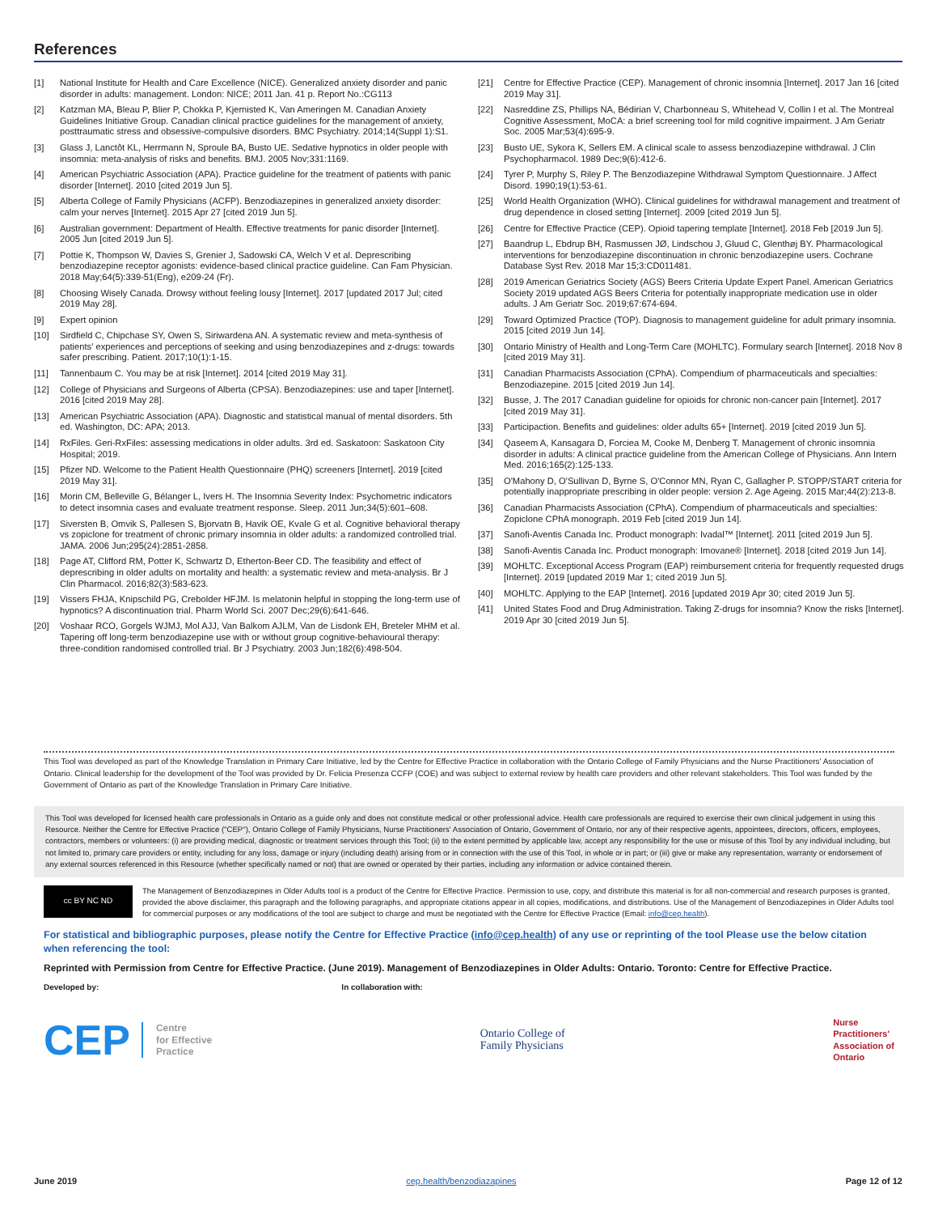References
[1] National Institute for Health and Care Excellence (NICE). Generalized anxiety disorder and panic disorder in adults: management. London: NICE; 2011 Jan. 41 p. Report No.:CG113
[2] Katzman MA, Bleau P, Blier P, Chokka P, Kjernisted K, Van Ameringen M. Canadian Anxiety Guidelines Initiative Group. Canadian clinical practice guidelines for the management of anxiety, posttraumatic stress and obsessive-compulsive disorders. BMC Psychiatry. 2014;14(Suppl 1):S1.
[3] Glass J, Lanctôt KL, Herrmann N, Sproule BA, Busto UE. Sedative hypnotics in older people with insomnia: meta-analysis of risks and benefits. BMJ. 2005 Nov;331:1169.
[4] American Psychiatric Association (APA). Practice guideline for the treatment of patients with panic disorder [Internet]. 2010 [cited 2019 Jun 5].
[5] Alberta College of Family Physicians (ACFP). Benzodiazepines in generalized anxiety disorder: calm your nerves [Internet]. 2015 Apr 27 [cited 2019 Jun 5].
[6] Australian government: Department of Health. Effective treatments for panic disorder [Internet]. 2005 Jun [cited 2019 Jun 5].
[7] Pottie K, Thompson W, Davies S, Grenier J, Sadowski CA, Welch V et al. Deprescribing benzodiazepine receptor agonists: evidence-based clinical practice guideline. Can Fam Physician. 2018 May;64(5):339-51(Eng), e209-24 (Fr).
[8] Choosing Wisely Canada. Drowsy without feeling lousy [Internet]. 2017 [updated 2017 Jul; cited 2019 May 28].
[9] Expert opinion
[10] Sirdfield C, Chipchase SY, Owen S, Siriwardena AN. A systematic review and meta-synthesis of patients' experiences and perceptions of seeking and using benzodiazepines and z-drugs: towards safer prescribing. Patient. 2017;10(1):1-15.
[11] Tannenbaum C. You may be at risk [Internet]. 2014 [cited 2019 May 31].
[12] College of Physicians and Surgeons of Alberta (CPSA). Benzodiazepines: use and taper [Internet]. 2016 [cited 2019 May 28].
[13] American Psychiatric Association (APA). Diagnostic and statistical manual of mental disorders. 5th ed. Washington, DC: APA; 2013.
[14] RxFiles. Geri-RxFiles: assessing medications in older adults. 3rd ed. Saskatoon: Saskatoon City Hospital; 2019.
[15] Pfizer ND. Welcome to the Patient Health Questionnaire (PHQ) screeners [Internet]. 2019 [cited 2019 May 31].
[16] Morin CM, Belleville G, Bélanger L, Ivers H. The Insomnia Severity Index: Psychometric indicators to detect insomnia cases and evaluate treatment response. Sleep. 2011 Jun;34(5):601–608.
[17] Siversten B, Omvik S, Pallesen S, Bjorvatn B, Havik OE, Kvale G et al. Cognitive behavioral therapy vs zopiclone for treatment of chronic primary insomnia in older adults: a randomized controlled trial. JAMA. 2006 Jun;295(24):2851-2858.
[18] Page AT, Clifford RM, Potter K, Schwartz D, Etherton-Beer CD. The feasibility and effect of deprescribing in older adults on mortality and health: a systematic review and meta-analysis. Br J Clin Pharmacol. 2016;82(3):583-623.
[19] Vissers FHJA, Knipschild PG, Crebolder HFJM. Is melatonin helpful in stopping the long-term use of hypnotics? A discontinuation trial. Pharm World Sci. 2007 Dec;29(6):641-646.
[20] Voshaar RCO, Gorgels WJMJ, Mol AJJ, Van Balkom AJLM, Van de Lisdonk EH, Breteler MHM et al. Tapering off long-term benzodiazepine use with or without group cognitive-behavioural therapy: three-condition randomised controlled trial. Br J Psychiatry. 2003 Jun;182(6):498-504.
[21] Centre for Effective Practice (CEP). Management of chronic insomnia [Internet]. 2017 Jan 16 [cited 2019 May 31].
[22] Nasreddine ZS, Phillips NA, Bédirian V, Charbonneau S, Whitehead V, Collin I et al. The Montreal Cognitive Assessment, MoCA: a brief screening tool for mild cognitive impairment. J Am Geriatr Soc. 2005 Mar;53(4):695-9.
[23] Busto UE, Sykora K, Sellers EM. A clinical scale to assess benzodiazepine withdrawal. J Clin Psychopharmacol. 1989 Dec;9(6):412-6.
[24] Tyrer P, Murphy S, Riley P. The Benzodiazepine Withdrawal Symptom Questionnaire. J Affect Disord. 1990;19(1):53-61.
[25] World Health Organization (WHO). Clinical guidelines for withdrawal management and treatment of drug dependence in closed setting [Internet]. 2009 [cited 2019 Jun 5].
[26] Centre for Effective Practice (CEP). Opioid tapering template [Internet]. 2018 Feb [2019 Jun 5].
[27] Baandrup L, Ebdrup BH, Rasmussen JØ, Lindschou J, Gluud C, Glenthøj BY. Pharmacological interventions for benzodiazepine discontinuation in chronic benzodiazepine users. Cochrane Database Syst Rev. 2018 Mar 15;3:CD011481.
[28] 2019 American Geriatrics Society (AGS) Beers Criteria Update Expert Panel. American Geriatrics Society 2019 updated AGS Beers Criteria for potentially inappropriate medication use in older adults. J Am Geriatr Soc. 2019;67:674-694.
[29] Toward Optimized Practice (TOP). Diagnosis to management guideline for adult primary insomnia. 2015 [cited 2019 Jun 14].
[30] Ontario Ministry of Health and Long-Term Care (MOHLTC). Formulary search [Internet]. 2018 Nov 8 [cited 2019 May 31].
[31] Canadian Pharmacists Association (CPhA). Compendium of pharmaceuticals and specialties: Benzodiazepine. 2015 [cited 2019 Jun 14].
[32] Busse, J. The 2017 Canadian guideline for opioids for chronic non-cancer pain [Internet]. 2017 [cited 2019 May 31].
[33] Participaction. Benefits and guidelines: older adults 65+ [Internet]. 2019 [cited 2019 Jun 5].
[34] Qaseem A, Kansagara D, Forciea M, Cooke M, Denberg T. Management of chronic insomnia disorder in adults: A clinical practice guideline from the American College of Physicians. Ann Intern Med. 2016;165(2):125-133.
[35] O'Mahony D, O'Sullivan D, Byrne S, O'Connor MN, Ryan C, Gallagher P. STOPP/START criteria for potentially inappropriate prescribing in older people: version 2. Age Ageing. 2015 Mar;44(2):213-8.
[36] Canadian Pharmacists Association (CPhA). Compendium of pharmaceuticals and specialties: Zopiclone CPhA monograph. 2019 Feb [cited 2019 Jun 14].
[37] Sanofi-Aventis Canada Inc. Product monograph: Ivadal™ [Internet]. 2011 [cited 2019 Jun 5].
[38] Sanofi-Aventis Canada Inc. Product monograph: Imovane® [Internet]. 2018 [cited 2019 Jun 14].
[39] MOHLTC. Exceptional Access Program (EAP) reimbursement criteria for frequently requested drugs [Internet]. 2019 [updated 2019 Mar 1; cited 2019 Jun 5].
[40] MOHLTC. Applying to the EAP [Internet]. 2016 [updated 2019 Apr 30; cited 2019 Jun 5].
[41] United States Food and Drug Administration. Taking Z-drugs for insomnia? Know the risks [Internet]. 2019 Apr 30 [cited 2019 Jun 5].
This Tool was developed as part of the Knowledge Translation in Primary Care Initiative, led by the Centre for Effective Practice in collaboration with the Ontario College of Family Physicians and the Nurse Practitioners' Association of Ontario. Clinical leadership for the development of the Tool was provided by Dr. Felicia Presenza CCFP (COE) and was subject to external review by health care providers and other relevant stakeholders. This Tool was funded by the Government of Ontario as part of the Knowledge Translation in Primary Care Initiative.
This Tool was developed for licensed health care professionals in Ontario as a guide only and does not constitute medical or other professional advice. Health care professionals are required to exercise their own clinical judgement in using this Resource. Neither the Centre for Effective Practice ("CEP"), Ontario College of Family Physicians, Nurse Practitioners' Association of Ontario, Government of Ontario, nor any of their respective agents, appointees, directors, officers, employees, contractors, members or volunteers: (i) are providing medical, diagnostic or treatment services through this Tool; (ii) to the extent permitted by applicable law, accept any responsibility for the use or misuse of this Tool by any individual including, but not limited to, primary care providers or entity, including for any loss, damage or injury (including death) arising from or in connection with the use of this Tool, in whole or in part; or (iii) give or make any representation, warranty or endorsement of any external sources referenced in this Resource (whether specifically named or not) that are owned or operated by their parties, including any information or advice contained therein.
cc BY NC ND
The Management of Benzodiazepines in Older Adults tool is a product of the Centre for Effective Practice. Permission to use, copy, and distribute this material is for all non-commercial and research purposes is granted, provided the above disclaimer, this paragraph and the following paragraphs, and appropriate citations appear in all copies, modifications, and distributions. Use of the Management of Benzodiazepines in Older Adults tool for commercial purposes or any modifications of the tool are subject to charge and must be negotiated with the Centre for Effective Practice (Email: info@cep.health).
For statistical and bibliographic purposes, please notify the Centre for Effective Practice (info@cep.health) of any use or reprinting of the tool Please use the below citation when referencing the tool:
Reprinted with Permission from Centre for Effective Practice. (June 2019). Management of Benzodiazepines in Older Adults: Ontario. Toronto: Centre for Effective Practice.
Developed by: In collaboration with:
CEP Centre
for Effective
Practice
Ontario College of
Family Physicians
Nurse
Practitioners'
Association of
Ontario
June 2019 cep.health/benzodiazapines Page 12 of 12